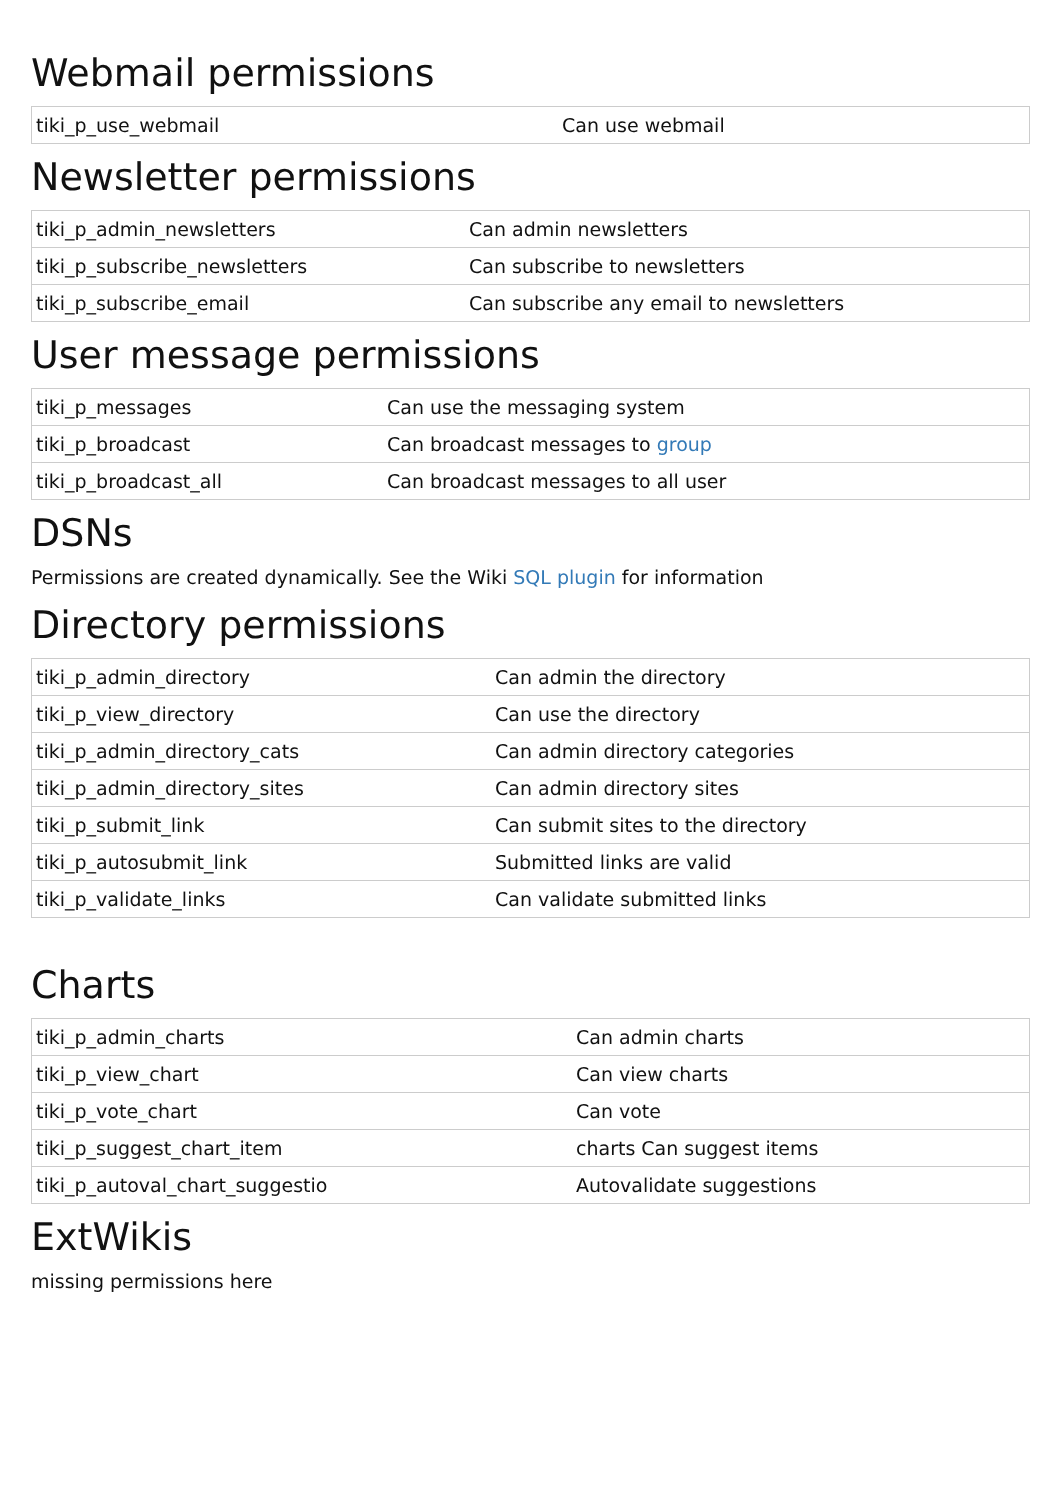Webmail permissions
| tiki_p_use_webmail | Can use webmail |
Newsletter permissions
| tiki_p_admin_newsletters | Can admin newsletters |
| tiki_p_subscribe_newsletters | Can subscribe to newsletters |
| tiki_p_subscribe_email | Can subscribe any email to newsletters |
User message permissions
| tiki_p_messages | Can use the messaging system |
| tiki_p_broadcast | Can broadcast messages to group |
| tiki_p_broadcast_all | Can broadcast messages to all user |
DSNs
Permissions are created dynamically. See the Wiki SQL plugin for information
Directory permissions
| tiki_p_admin_directory | Can admin the directory |
| tiki_p_view_directory | Can use the directory |
| tiki_p_admin_directory_cats | Can admin directory categories |
| tiki_p_admin_directory_sites | Can admin directory sites |
| tiki_p_submit_link | Can submit sites to the directory |
| tiki_p_autosubmit_link | Submitted links are valid |
| tiki_p_validate_links | Can validate submitted links |
Charts
| tiki_p_admin_charts | Can admin charts |
| tiki_p_view_chart | Can view charts |
| tiki_p_vote_chart | Can vote |
| tiki_p_suggest_chart_item | charts Can suggest items |
| tiki_p_autoval_chart_suggestio | Autovalidate suggestions |
ExtWikis
missing permissions here